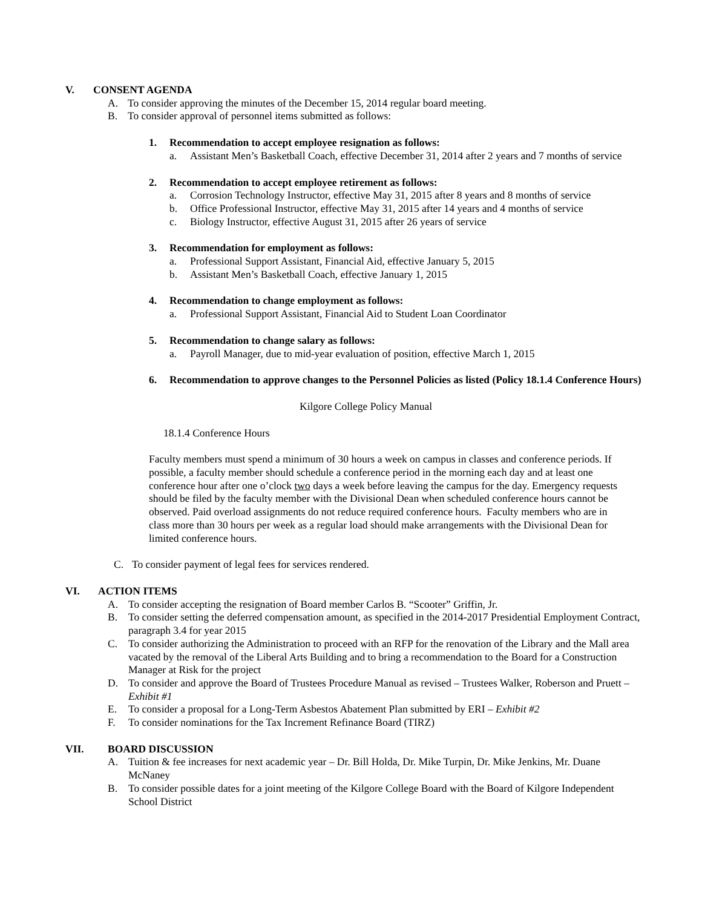V. CONSENT AGENDA
A. To consider approving the minutes of the December 15, 2014 regular board meeting.
B. To consider approval of personnel items submitted as follows:
1. Recommendation to accept employee resignation as follows:
a. Assistant Men’s Basketball Coach, effective December 31, 2014 after 2 years and 7 months of service
2. Recommendation to accept employee retirement as follows:
a. Corrosion Technology Instructor, effective May 31, 2015 after 8 years and 8 months of service
b. Office Professional Instructor, effective May 31, 2015 after 14 years and 4 months of service
c. Biology Instructor, effective August 31, 2015 after 26 years of service
3. Recommendation for employment as follows:
a. Professional Support Assistant, Financial Aid, effective January 5, 2015
b. Assistant Men’s Basketball Coach, effective January 1, 2015
4. Recommendation to change employment as follows:
a. Professional Support Assistant, Financial Aid to Student Loan Coordinator
5. Recommendation to change salary as follows:
a. Payroll Manager, due to mid-year evaluation of position, effective March 1, 2015
6. Recommendation to approve changes to the Personnel Policies as listed (Policy 18.1.4 Conference Hours)
Kilgore College Policy Manual
18.1.4 Conference Hours
Faculty members must spend a minimum of 30 hours a week on campus in classes and conference periods. If possible, a faculty member should schedule a conference period in the morning each day and at least one conference hour after one o’clock two days a week before leaving the campus for the day. Emergency requests should be filed by the faculty member with the Divisional Dean when scheduled conference hours cannot be observed. Paid overload assignments do not reduce required conference hours. Faculty members who are in class more than 30 hours per week as a regular load should make arrangements with the Divisional Dean for limited conference hours.
C. To consider payment of legal fees for services rendered.
VI. ACTION ITEMS
A. To consider accepting the resignation of Board member Carlos B. “Scooter” Griffin, Jr.
B. To consider setting the deferred compensation amount, as specified in the 2014-2017 Presidential Employment Contract, paragraph 3.4 for year 2015
C. To consider authorizing the Administration to proceed with an RFP for the renovation of the Library and the Mall area vacated by the removal of the Liberal Arts Building and to bring a recommendation to the Board for a Construction Manager at Risk for the project
D. To consider and approve the Board of Trustees Procedure Manual as revised – Trustees Walker, Roberson and Pruett – Exhibit #1
E. To consider a proposal for a Long-Term Asbestos Abatement Plan submitted by ERI – Exhibit #2
F. To consider nominations for the Tax Increment Refinance Board (TIRZ)
VII. BOARD DISCUSSION
A. Tuition & fee increases for next academic year – Dr. Bill Holda, Dr. Mike Turpin, Dr. Mike Jenkins, Mr. Duane McNaney
B. To consider possible dates for a joint meeting of the Kilgore College Board with the Board of Kilgore Independent School District